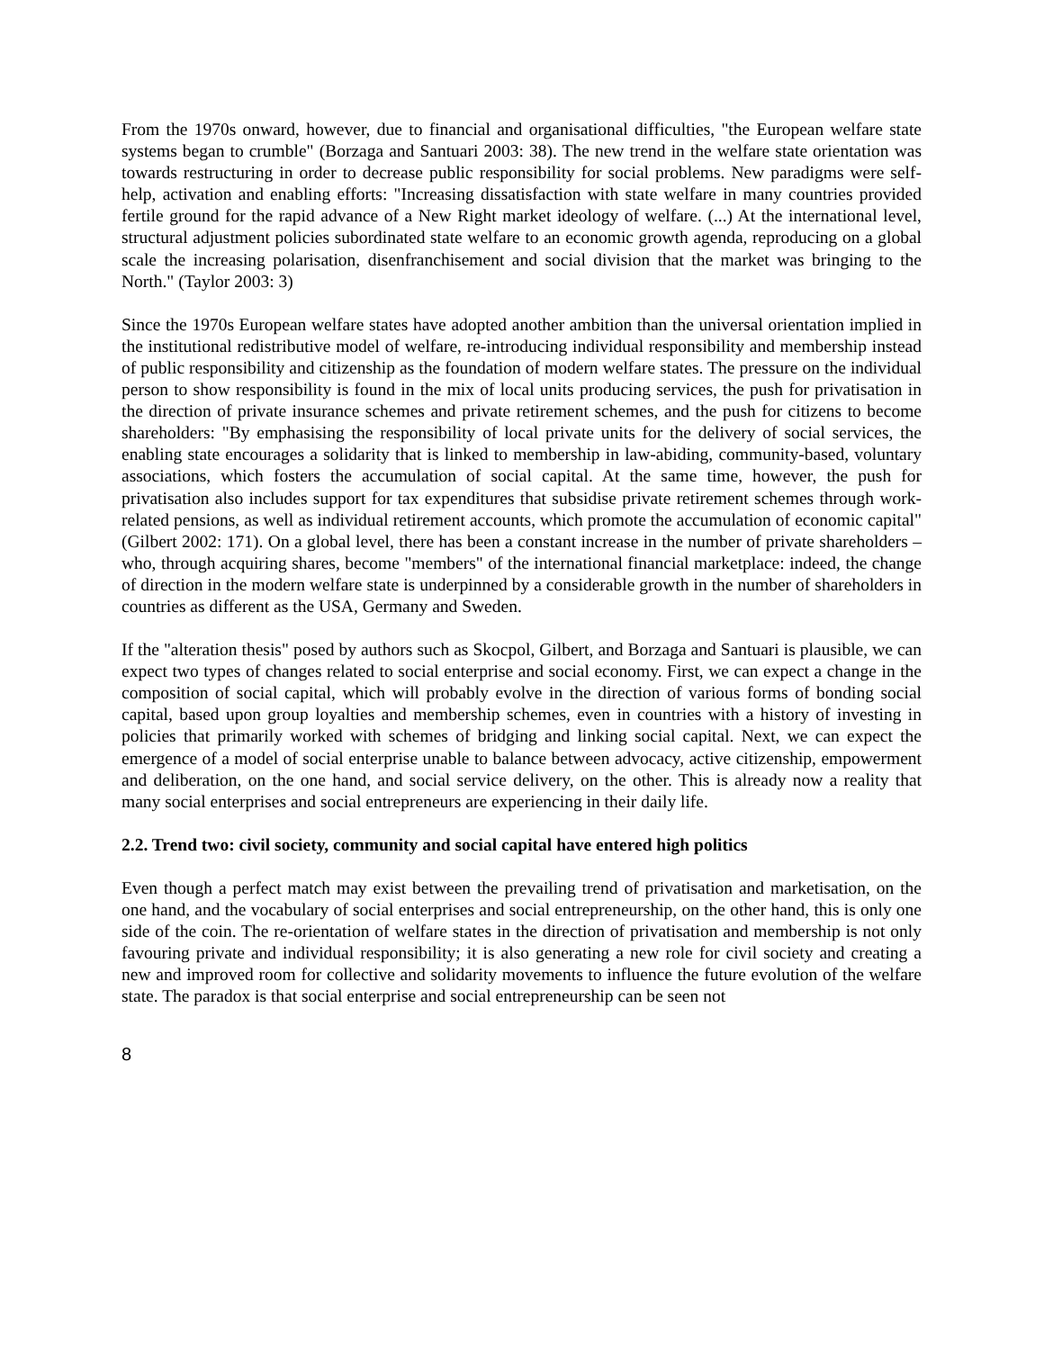From the 1970s onward, however, due to financial and organisational difficulties, "the European welfare state systems began to crumble" (Borzaga and Santuari 2003: 38). The new trend in the welfare state orientation was towards restructuring in order to decrease public responsibility for social problems. New paradigms were self-help, activation and enabling efforts: "Increasing dissatisfaction with state welfare in many countries provided fertile ground for the rapid advance of a New Right market ideology of welfare. (...) At the international level, structural adjustment policies subordinated state welfare to an economic growth agenda, reproducing on a global scale the increasing polarisation, disenfranchisement and social division that the market was bringing to the North." (Taylor 2003: 3)
Since the 1970s European welfare states have adopted another ambition than the universal orientation implied in the institutional redistributive model of welfare, re-introducing individual responsibility and membership instead of public responsibility and citizenship as the foundation of modern welfare states. The pressure on the individual person to show responsibility is found in the mix of local units producing services, the push for privatisation in the direction of private insurance schemes and private retirement schemes, and the push for citizens to become shareholders: "By emphasising the responsibility of local private units for the delivery of social services, the enabling state encourages a solidarity that is linked to membership in law-abiding, community-based, voluntary associations, which fosters the accumulation of social capital. At the same time, however, the push for privatisation also includes support for tax expenditures that subsidise private retirement schemes through work-related pensions, as well as individual retirement accounts, which promote the accumulation of economic capital" (Gilbert 2002: 171). On a global level, there has been a constant increase in the number of private shareholders – who, through acquiring shares, become "members" of the international financial marketplace: indeed, the change of direction in the modern welfare state is underpinned by a considerable growth in the number of shareholders in countries as different as the USA, Germany and Sweden.
If the "alteration thesis" posed by authors such as Skocpol, Gilbert, and Borzaga and Santuari is plausible, we can expect two types of changes related to social enterprise and social economy. First, we can expect a change in the composition of social capital, which will probably evolve in the direction of various forms of bonding social capital, based upon group loyalties and membership schemes, even in countries with a history of investing in policies that primarily worked with schemes of bridging and linking social capital. Next, we can expect the emergence of a model of social enterprise unable to balance between advocacy, active citizenship, empowerment and deliberation, on the one hand, and social service delivery, on the other. This is already now a reality that many social enterprises and social entrepreneurs are experiencing in their daily life.
2.2. Trend two: civil society, community and social capital have entered high politics
Even though a perfect match may exist between the prevailing trend of privatisation and marketisation, on the one hand, and the vocabulary of social enterprises and social entrepreneurship, on the other hand, this is only one side of the coin. The re-orientation of welfare states in the direction of privatisation and membership is not only favouring private and individual responsibility; it is also generating a new role for civil society and creating a new and improved room for collective and solidarity movements to influence the future evolution of the welfare state. The paradox is that social enterprise and social entrepreneurship can be seen not
8